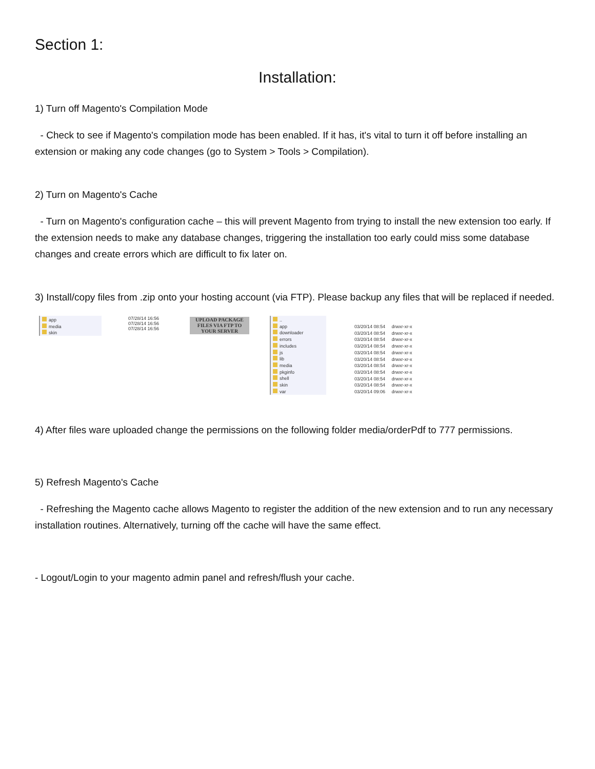Section 1:
Installation:
1) Turn off Magento's Compilation Mode
- Check to see if Magento's compilation mode has been enabled. If it has, it's vital to turn it off before installing an extension or making any code changes (go to System > Tools > Compilation).
2) Turn on Magento's Cache
- Turn on Magento's configuration cache – this will prevent Magento from trying to install the new extension too early. If the extension needs to make any database changes, triggering the installation too early could miss some database changes and create errors which are difficult to fix later on.
3) Install/copy files from .zip onto your hosting account (via FTP). Please backup any files that will be replaced if needed.
app
media
skin
07/28/14 16:56
07/28/14 16:56
07/28/14 16:56
UPLOAD PACKAGE
FILES VIA FTP TO
YOUR SERVER
..
app
downloader
errors
includes
js
lib
media
pkginfo
shell
skin
var
03/20/14 08:54 drwxr-xr-x
03/20/14 08:54 drwxr-xr-x
03/20/14 08:54 drwxr-xr-x
03/20/14 08:54 drwxr-xr-x
03/20/14 08:54 drwxr-xr-x
03/20/14 08:54 drwxr-xr-x
03/20/14 08:54 drwxr-xr-x
03/20/14 08:54 drwxr-xr-x
03/20/14 08:54 drwxr-xr-x
03/20/14 08:54 drwxr-xr-x
03/20/14 09:06 drwxr-xr-x
4) After files ware uploaded change the permissions on the following folder media/orderPdf to 777 permissions.
5) Refresh Magento's Cache
- Refreshing the Magento cache allows Magento to register the addition of the new extension and to run any necessary installation routines. Alternatively, turning off the cache will have the same effect.
- Logout/Login to your magento admin panel and refresh/flush your cache.